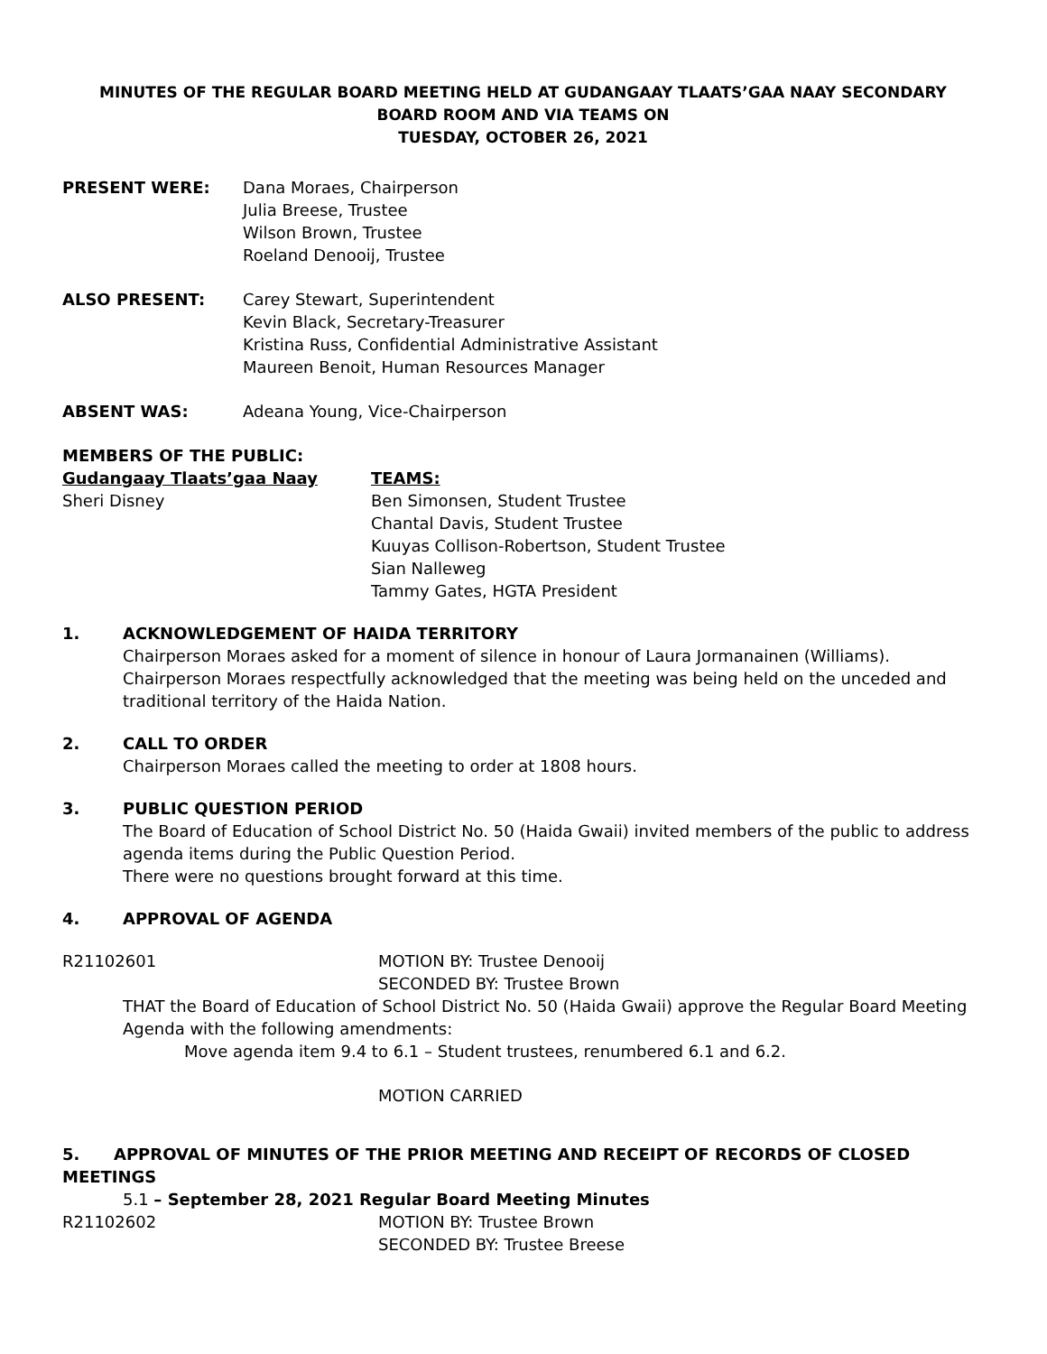MINUTES OF THE REGULAR BOARD MEETING HELD AT GUDANGAAY TLAATS’GAA NAAY SECONDARY
BOARD ROOM AND VIA TEAMS ON
TUESDAY, OCTOBER 26, 2021
PRESENT WERE: Dana Moraes, Chairperson
Julia Breese, Trustee
Wilson Brown, Trustee
Roeland Denooij, Trustee
ALSO PRESENT: Carey Stewart, Superintendent
Kevin Black, Secretary-Treasurer
Kristina Russ, Confidential Administrative Assistant
Maureen Benoit, Human Resources Manager
ABSENT WAS: Adeana Young, Vice-Chairperson
MEMBERS OF THE PUBLIC:
Gudangaay Tlaats’gaa Naay
Sheri Disney
TEAMS:
Ben Simonsen, Student Trustee
Chantal Davis, Student Trustee
Kuuyas Collison-Robertson, Student Trustee
Sian Nalleweg
Tammy Gates, HGTA President
1. ACKNOWLEDGEMENT OF HAIDA TERRITORY
Chairperson Moraes asked for a moment of silence in honour of Laura Jormanainen (Williams). Chairperson Moraes respectfully acknowledged that the meeting was being held on the unceded and traditional territory of the Haida Nation.
2. CALL TO ORDER
Chairperson Moraes called the meeting to order at 1808 hours.
3. PUBLIC QUESTION PERIOD
The Board of Education of School District No. 50 (Haida Gwaii) invited members of the public to address agenda items during the Public Question Period.
There were no questions brought forward at this time.
4. APPROVAL OF AGENDA
R21102601 MOTION BY: Trustee Denooij
SECONDED BY: Trustee Brown
THAT the Board of Education of School District No. 50 (Haida Gwaii) approve the Regular Board Meeting Agenda with the following amendments:
Move agenda item 9.4 to 6.1 – Student trustees, renumbered 6.1 and 6.2.
MOTION CARRIED
5. APPROVAL OF MINUTES OF THE PRIOR MEETING AND RECEIPT OF RECORDS OF CLOSED MEETINGS
5.1 – September 28, 2021 Regular Board Meeting Minutes
R21102602 MOTION BY: Trustee Brown
SECONDED BY: Trustee Breese